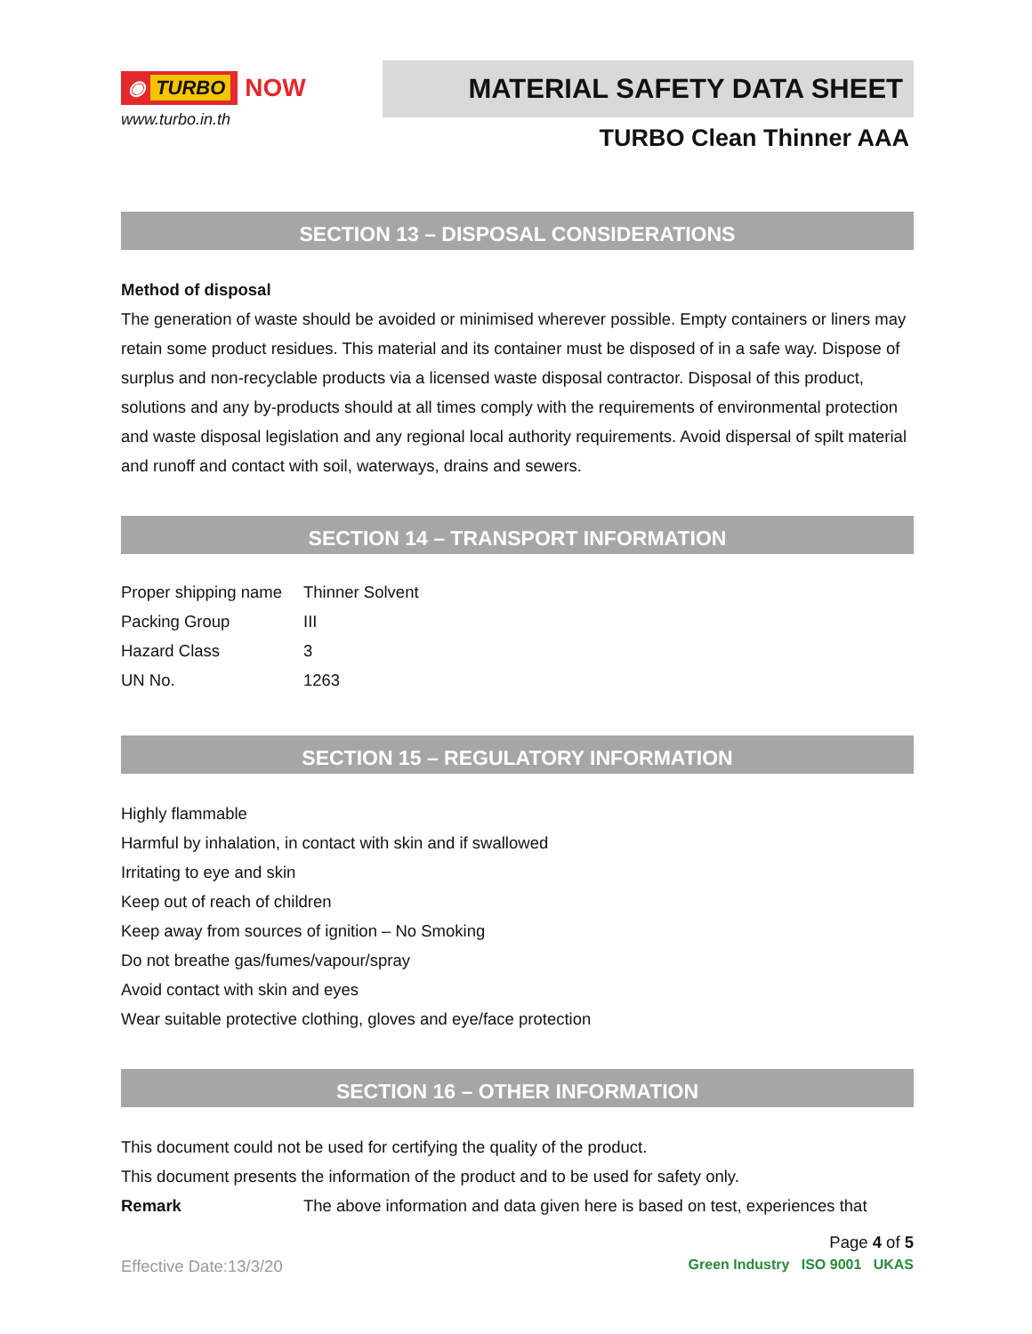◉ TURBO
NOW
www.turbo.in.th
MATERIAL SAFETY DATA SHEET
TURBO Clean Thinner AAA
SECTION 13 – DISPOSAL CONSIDERATIONS
Method of disposal
The generation of waste should be avoided or minimised wherever possible. Empty containers or liners may retain some product residues. This material and its container must be disposed of in a safe way. Dispose of surplus and non-recyclable products via a licensed waste disposal contractor. Disposal of this product, solutions and any by-products should at all times comply with the requirements of environmental protection and waste disposal legislation and any regional local authority requirements. Avoid dispersal of spilt material and runoff and contact with soil, waterways, drains and sewers.
SECTION 14 – TRANSPORT INFORMATION
| Proper shipping name | Thinner Solvent |
| Packing Group | III |
| Hazard Class | 3 |
| UN No. | 1263 |
SECTION 15 – REGULATORY INFORMATION
Highly flammable
Harmful by inhalation, in contact with skin and if swallowed
Irritating to eye and skin
Keep out of reach of children
Keep away from sources of ignition – No Smoking
Do not breathe gas/fumes/vapour/spray
Avoid contact with skin and eyes
Wear suitable protective clothing, gloves and eye/face protection
SECTION 16 – OTHER INFORMATION
This document could not be used for certifying the quality of the product.
This document presents the information of the product and to be used for safety only.
Remark The above information and data given here is based on test, experiences that
Page 4 of 5
Effective Date:13/3/20 Green Industry ISO 9001 UKAS